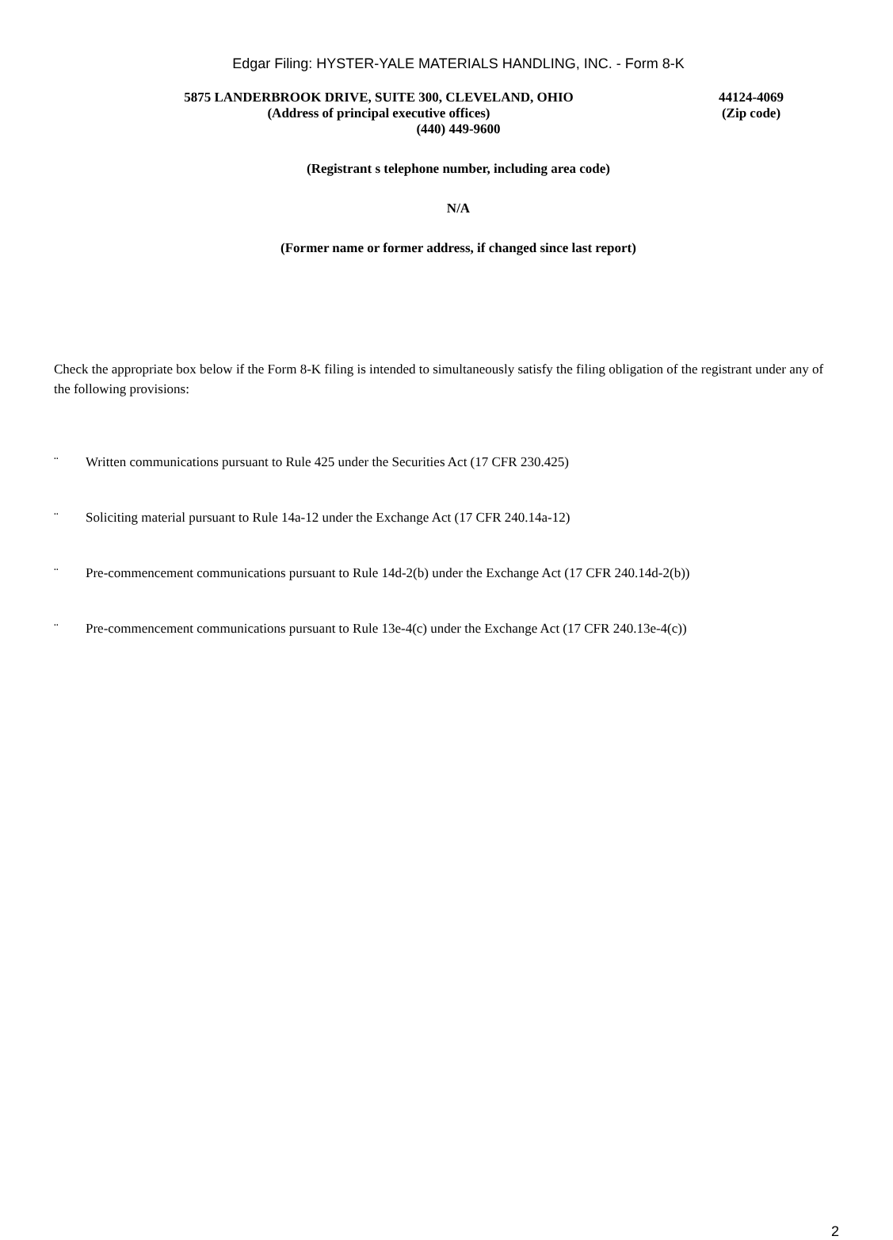Edgar Filing: HYSTER-YALE MATERIALS HANDLING, INC. - Form 8-K
| 5875 LANDERBROOK DRIVE, SUITE 300, CLEVELAND, OHIO | 44124-4069 |
| (Address of principal executive offices) | (Zip code) |
(440) 449-9600
(Registrant s telephone number, including area code)
N/A
(Former name or former address, if changed since last report)
Check the appropriate box below if the Form 8-K filing is intended to simultaneously satisfy the filing obligation of the registrant under any of the following provisions:
¨ Written communications pursuant to Rule 425 under the Securities Act (17 CFR 230.425)
¨ Soliciting material pursuant to Rule 14a-12 under the Exchange Act (17 CFR 240.14a-12)
¨ Pre-commencement communications pursuant to Rule 14d-2(b) under the Exchange Act (17 CFR 240.14d-2(b))
¨ Pre-commencement communications pursuant to Rule 13e-4(c) under the Exchange Act (17 CFR 240.13e-4(c))
2